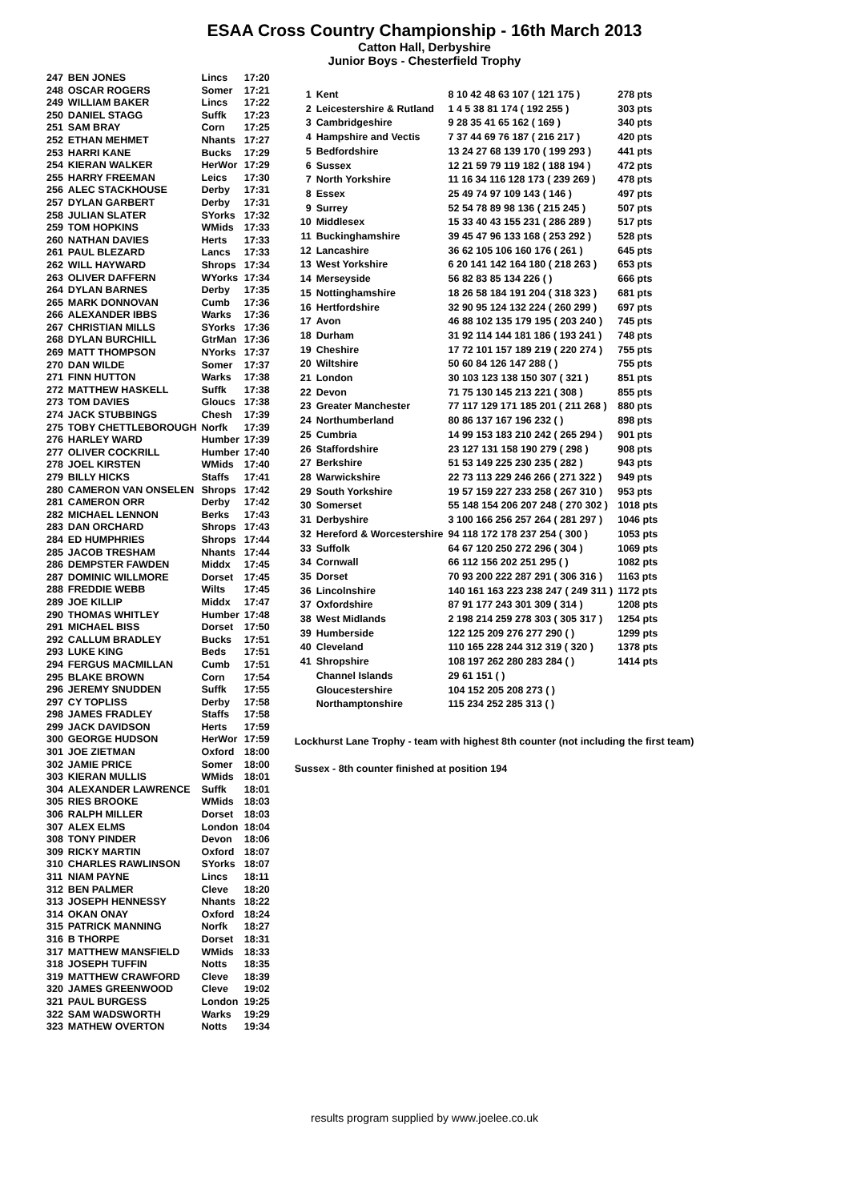ESAA Cross Country Championship - 16th March 2013
Catton Hall, Derbyshire
Junior Boys - Chesterfield Trophy
| 247 | BEN JONES | Lincs | 17:20 |
| 248 | OSCAR ROGERS | Somer | 17:21 |
| 249 | WILLIAM BAKER | Lincs | 17:22 |
| 250 | DANIEL STAGG | Suffk | 17:23 |
| 251 | SAM BRAY | Corn | 17:25 |
| 252 | ETHAN MEHMET | Nhants | 17:27 |
| 253 | HARRI KANE | Bucks | 17:29 |
| 254 | KIERAN WALKER | HerWor | 17:29 |
| 255 | HARRY FREEMAN | Leics | 17:30 |
| 256 | ALEC STACKHOUSE | Derby | 17:31 |
| 257 | DYLAN GARBERT | Derby | 17:31 |
| 258 | JULIAN SLATER | SYorks | 17:32 |
| 259 | TOM HOPKINS | WMids | 17:33 |
| 260 | NATHAN DAVIES | Herts | 17:33 |
| 261 | PAUL BLEZARD | Lancs | 17:33 |
| 262 | WILL HAYWARD | Shrops | 17:34 |
| 263 | OLIVER DAFFERN | WYorks | 17:34 |
| 264 | DYLAN BARNES | Derby | 17:35 |
| 265 | MARK DONNOVAN | Cumb | 17:36 |
| 266 | ALEXANDER IBBS | Warks | 17:36 |
| 267 | CHRISTIAN MILLS | SYorks | 17:36 |
| 268 | DYLAN BURCHILL | GtrMan | 17:36 |
| 269 | MATT THOMPSON | NYorks | 17:37 |
| 270 | DAN WILDE | Somer | 17:37 |
| 271 | FINN HUTTON | Warks | 17:38 |
| 272 | MATTHEW HASKELL | Suffk | 17:38 |
| 273 | TOM DAVIES | Gloucs | 17:38 |
| 274 | JACK STUBBINGS | Chesh | 17:39 |
| 275 | TOBY CHETTLEBOROUGH | Norfk | 17:39 |
| 276 | HARLEY WARD | Humber | 17:39 |
| 277 | OLIVER COCKRILL | Humber | 17:40 |
| 278 | JOEL KIRSTEN | WMids | 17:40 |
| 279 | BILLY HICKS | Staffs | 17:41 |
| 280 | CAMERON VAN ONSELEN | Shrops | 17:42 |
| 281 | CAMERON ORR | Derby | 17:42 |
| 282 | MICHAEL LENNON | Berks | 17:43 |
| 283 | DAN ORCHARD | Shrops | 17:43 |
| 284 | ED HUMPHRIES | Shrops | 17:44 |
| 285 | JACOB TRESHAM | Nhants | 17:44 |
| 286 | DEMPSTER FAWDEN | Middx | 17:45 |
| 287 | DOMINIC WILLMORE | Dorset | 17:45 |
| 288 | FREDDIE WEBB | Wilts | 17:45 |
| 289 | JOE KILLIP | Middx | 17:47 |
| 290 | THOMAS WHITLEY | Humber | 17:48 |
| 291 | MICHAEL BISS | Dorset | 17:50 |
| 292 | CALLUM BRADLEY | Bucks | 17:51 |
| 293 | LUKE KING | Beds | 17:51 |
| 294 | FERGUS MACMILLAN | Cumb | 17:51 |
| 295 | BLAKE BROWN | Corn | 17:54 |
| 296 | JEREMY SNUDDEN | Suffk | 17:55 |
| 297 | CY TOPLISS | Derby | 17:58 |
| 298 | JAMES FRADLEY | Staffs | 17:58 |
| 299 | JACK DAVIDSON | Herts | 17:59 |
| 300 | GEORGE HUDSON | HerWor | 17:59 |
| 301 | JOE ZIETMAN | Oxford | 18:00 |
| 302 | JAMIE PRICE | Somer | 18:00 |
| 303 | KIERAN MULLIS | WMids | 18:01 |
| 304 | ALEXANDER LAWRENCE | Suffk | 18:01 |
| 305 | RIES BROOKE | WMids | 18:03 |
| 306 | RALPH MILLER | Dorset | 18:03 |
| 307 | ALEX ELMS | London | 18:04 |
| 308 | TONY PINDER | Devon | 18:06 |
| 309 | RICKY MARTIN | Oxford | 18:07 |
| 310 | CHARLES RAWLINSON | SYorks | 18:07 |
| 311 | NIAM PAYNE | Lincs | 18:11 |
| 312 | BEN PALMER | Cleve | 18:20 |
| 313 | JOSEPH HENNESSY | Nhants | 18:22 |
| 314 | OKAN ONAY | Oxford | 18:24 |
| 315 | PATRICK MANNING | Norfk | 18:27 |
| 316 | B THORPE | Dorset | 18:31 |
| 317 | MATTHEW MANSFIELD | WMids | 18:33 |
| 318 | JOSEPH TUFFIN | Notts | 18:35 |
| 319 | MATTHEW CRAWFORD | Cleve | 18:39 |
| 320 | JAMES GREENWOOD | Cleve | 19:02 |
| 321 | PAUL BURGESS | London | 19:25 |
| 322 | SAM WADSWORTH | Warks | 19:29 |
| 323 | MATHEW OVERTON | Notts | 19:34 |
| 1 | Kent | 8 10 42 48 63 107 ( 121 175 ) | 278 pts |
| 2 | Leicestershire & Rutland | 1 4 5 38 81 174 ( 192 255 ) | 303 pts |
| 3 | Cambridgeshire | 9 28 35 41 65 162 ( 169 ) | 340 pts |
| 4 | Hampshire and Vectis | 7 37 44 69 76 187 ( 216 217 ) | 420 pts |
| 5 | Bedfordshire | 13 24 27 68 139 170 ( 199 293 ) | 441 pts |
| 6 | Sussex | 12 21 59 79 119 182 ( 188 194 ) | 472 pts |
| 7 | North Yorkshire | 11 16 34 116 128 173 ( 239 269 ) | 478 pts |
| 8 | Essex | 25 49 74 97 109 143 ( 146 ) | 497 pts |
| 9 | Surrey | 52 54 78 89 98 136 ( 215 245 ) | 507 pts |
| 10 | Middlesex | 15 33 40 43 155 231 ( 286 289 ) | 517 pts |
| 11 | Buckinghamshire | 39 45 47 96 133 168 ( 253 292 ) | 528 pts |
| 12 | Lancashire | 36 62 105 106 160 176 ( 261 ) | 645 pts |
| 13 | West Yorkshire | 6 20 141 142 164 180 ( 218 263 ) | 653 pts |
| 14 | Merseyside | 56 82 83 85 134 226 ( ) | 666 pts |
| 15 | Nottinghamshire | 18 26 58 184 191 204 ( 318 323 ) | 681 pts |
| 16 | Hertfordshire | 32 90 95 124 132 224 ( 260 299 ) | 697 pts |
| 17 | Avon | 46 88 102 135 179 195 ( 203 240 ) | 745 pts |
| 18 | Durham | 31 92 114 144 181 186 ( 193 241 ) | 748 pts |
| 19 | Cheshire | 17 72 101 157 189 219 ( 220 274 ) | 755 pts |
| 20 | Wiltshire | 50 60 84 126 147 288 ( ) | 755 pts |
| 21 | London | 30 103 123 138 150 307 ( 321 ) | 851 pts |
| 22 | Devon | 71 75 130 145 213 221 ( 308 ) | 855 pts |
| 23 | Greater Manchester | 77 117 129 171 185 201 ( 211 268 ) | 880 pts |
| 24 | Northumberland | 80 86 137 167 196 232 ( ) | 898 pts |
| 25 | Cumbria | 14 99 153 183 210 242 ( 265 294 ) | 901 pts |
| 26 | Staffordshire | 23 127 131 158 190 279 ( 298 ) | 908 pts |
| 27 | Berkshire | 51 53 149 225 230 235 ( 282 ) | 943 pts |
| 28 | Warwickshire | 22 73 113 229 246 266 ( 271 322 ) | 949 pts |
| 29 | South Yorkshire | 19 57 159 227 233 258 ( 267 310 ) | 953 pts |
| 30 | Somerset | 55 148 154 206 207 248 ( 270 302 ) | 1018 pts |
| 31 | Derbyshire | 3 100 166 256 257 264 ( 281 297 ) | 1046 pts |
| 32 | Hereford & Worcestershire | 94 118 172 178 237 254 ( 300 ) | 1053 pts |
| 33 | Suffolk | 64 67 120 250 272 296 ( 304 ) | 1069 pts |
| 34 | Cornwall | 66 112 156 202 251 295 ( ) | 1082 pts |
| 35 | Dorset | 70 93 200 222 287 291 ( 306 316 ) | 1163 pts |
| 36 | Lincolnshire | 140 161 163 223 238 247 ( 249 311 ) | 1172 pts |
| 37 | Oxfordshire | 87 91 177 243 301 309 ( 314 ) | 1208 pts |
| 38 | West Midlands | 2 198 214 259 278 303 ( 305 317 ) | 1254 pts |
| 39 | Humberside | 122 125 209 276 277 290 ( ) | 1299 pts |
| 40 | Cleveland | 110 165 228 244 312 319 ( 320 ) | 1378 pts |
| 41 | Shropshire | 108 197 262 280 283 284 ( ) | 1414 pts |
| | Channel Islands | 29 61 151 ( ) | |
| | Gloucestershire | 104 152 205 208 273 ( ) | |
| | Northamptonshire | 115 234 252 285 313 ( ) | |
Lockhurst Lane Trophy - team with highest 8th counter (not including the first team)
Sussex - 8th counter finished at position 194
results program supplied by www.joelee.co.uk